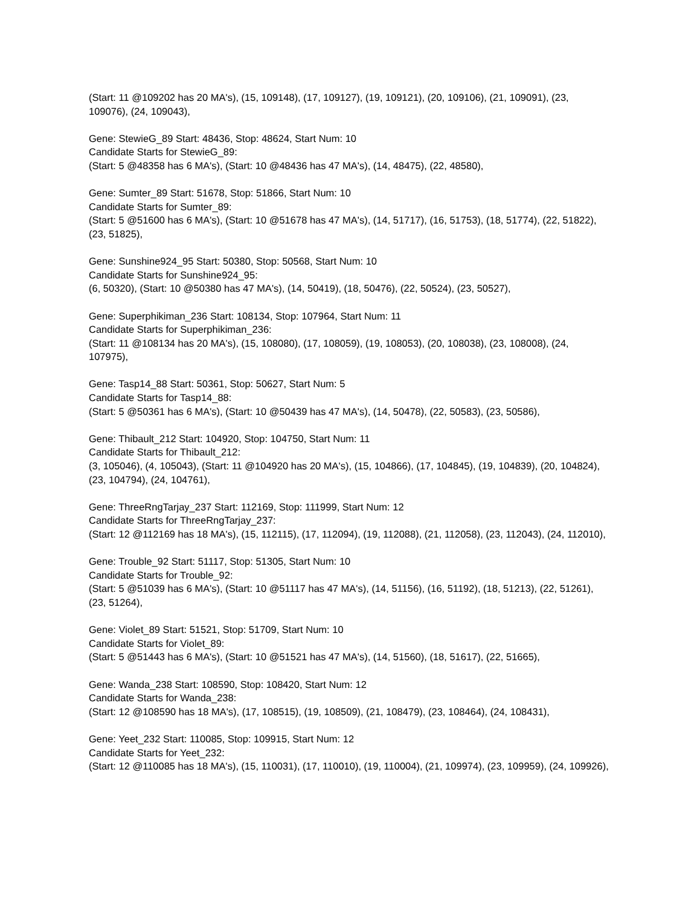(Start: 11 @109202 has 20 MA's), (15, 109148), (17, 109127), (19, 109121), (20, 109106), (21, 109091), (23, 109076), (24, 109043),
Gene: StewieG_89 Start: 48436, Stop: 48624, Start Num: 10
Candidate Starts for StewieG_89:
(Start: 5 @48358 has 6 MA's), (Start: 10 @48436 has 47 MA's), (14, 48475), (22, 48580),
Gene: Sumter_89 Start: 51678, Stop: 51866, Start Num: 10
Candidate Starts for Sumter_89:
(Start: 5 @51600 has 6 MA's), (Start: 10 @51678 has 47 MA's), (14, 51717), (16, 51753), (18, 51774), (22, 51822), (23, 51825),
Gene: Sunshine924_95 Start: 50380, Stop: 50568, Start Num: 10
Candidate Starts for Sunshine924_95:
(6, 50320), (Start: 10 @50380 has 47 MA's), (14, 50419), (18, 50476), (22, 50524), (23, 50527),
Gene: Superphikiman_236 Start: 108134, Stop: 107964, Start Num: 11
Candidate Starts for Superphikiman_236:
(Start: 11 @108134 has 20 MA's), (15, 108080), (17, 108059), (19, 108053), (20, 108038), (23, 108008), (24, 107975),
Gene: Tasp14_88 Start: 50361, Stop: 50627, Start Num: 5
Candidate Starts for Tasp14_88:
(Start: 5 @50361 has 6 MA's), (Start: 10 @50439 has 47 MA's), (14, 50478), (22, 50583), (23, 50586),
Gene: Thibault_212 Start: 104920, Stop: 104750, Start Num: 11
Candidate Starts for Thibault_212:
(3, 105046), (4, 105043), (Start: 11 @104920 has 20 MA's), (15, 104866), (17, 104845), (19, 104839), (20, 104824), (23, 104794), (24, 104761),
Gene: ThreeRngTarjay_237 Start: 112169, Stop: 111999, Start Num: 12
Candidate Starts for ThreeRngTarjay_237:
(Start: 12 @112169 has 18 MA's), (15, 112115), (17, 112094), (19, 112088), (21, 112058), (23, 112043), (24, 112010),
Gene: Trouble_92 Start: 51117, Stop: 51305, Start Num: 10
Candidate Starts for Trouble_92:
(Start: 5 @51039 has 6 MA's), (Start: 10 @51117 has 47 MA's), (14, 51156), (16, 51192), (18, 51213), (22, 51261), (23, 51264),
Gene: Violet_89 Start: 51521, Stop: 51709, Start Num: 10
Candidate Starts for Violet_89:
(Start: 5 @51443 has 6 MA's), (Start: 10 @51521 has 47 MA's), (14, 51560), (18, 51617), (22, 51665),
Gene: Wanda_238 Start: 108590, Stop: 108420, Start Num: 12
Candidate Starts for Wanda_238:
(Start: 12 @108590 has 18 MA's), (17, 108515), (19, 108509), (21, 108479), (23, 108464), (24, 108431),
Gene: Yeet_232 Start: 110085, Stop: 109915, Start Num: 12
Candidate Starts for Yeet_232:
(Start: 12 @110085 has 18 MA's), (15, 110031), (17, 110010), (19, 110004), (21, 109974), (23, 109959), (24, 109926),